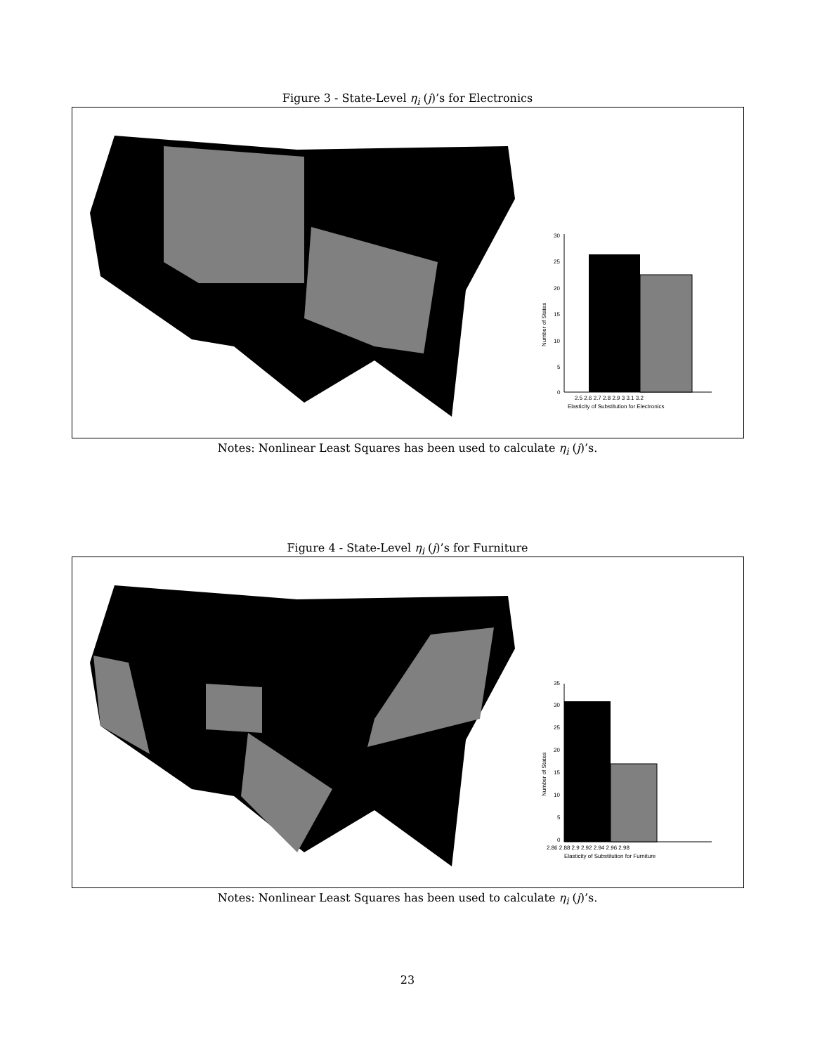Figure 3 - State-Level η<sub>i</sub> (j)’s for Electronics
30
25
20
15
10
5
0
2.5 2.6 2.7 2.8 2.9 3 3.1 3.2
Elasticity of Substitution for Electronics
Number of States
Notes: Nonlinear Least Squares has been used to calculate η<sub>i</sub> (j)’s.
Figure 4 - State-Level η<sub>i</sub> (j)’s for Furniture
35
30
25
20
15
10
5
0
2.86 2.88 2.9 2.92 2.94 2.96 2.98
Elasticity of Substitution for Furniture
Number of States
Notes: Nonlinear Least Squares has been used to calculate η<sub>i</sub> (j)’s.
23